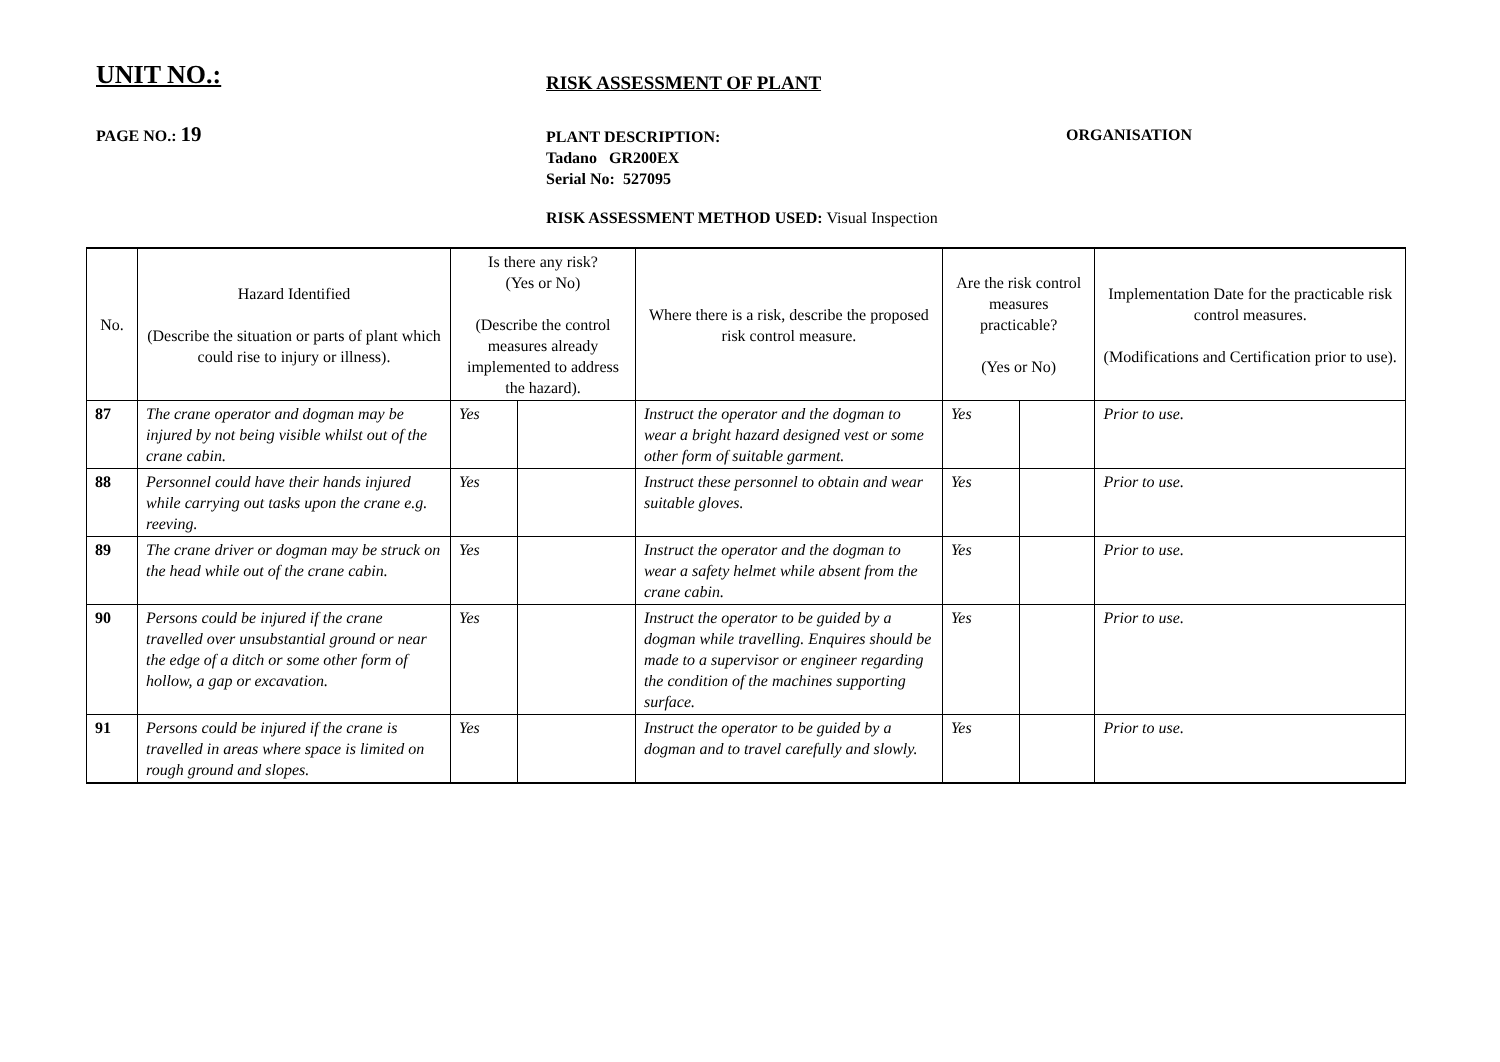UNIT NO.:
RISK ASSESSMENT OF PLANT
PAGE NO.: 19
PLANT DESCRIPTION:
Tadano GR200EX
Serial No: 527095
ORGANISATION
RISK ASSESSMENT METHOD USED: Visual Inspection
| No. | Hazard Identified (Describe the situation or parts of plant which could rise to injury or illness). | Is there any risk? (Yes or No) (Describe the control measures already implemented to address the hazard). | | Where there is a risk, describe the proposed risk control measure. | Are the risk control measures practicable? (Yes or No) | | Implementation Date for the practicable risk control measures. (Modifications and Certification prior to use). |
| --- | --- | --- | --- | --- | --- | --- | --- |
| 87 | The crane operator and dogman may be injured by not being visible whilst out of the crane cabin. | Yes | | Instruct the operator and the dogman to wear a bright hazard designed vest or some other form of suitable garment. | Yes | | Prior to use. |
| 88 | Personnel could have their hands injured while carrying out tasks upon the crane e.g. reeving. | Yes | | Instruct these personnel to obtain and wear suitable gloves. | Yes | | Prior to use. |
| 89 | The crane driver or dogman may be struck on the head while out of the crane cabin. | Yes | | Instruct the operator and the dogman to wear a safety helmet while absent from the crane cabin. | Yes | | Prior to use. |
| 90 | Persons could be injured if the crane travelled over unsubstantial ground or near the edge of a ditch or some other form of hollow, a gap or excavation. | Yes | | Instruct the operator to be guided by a dogman while travelling. Enquires should be made to a supervisor or engineer regarding the condition of the machines supporting surface. | Yes | | Prior to use. |
| 91 | Persons could be injured if the crane is travelled in areas where space is limited on rough ground and slopes. | Yes | | Instruct the operator to be guided by a dogman and to travel carefully and slowly. | Yes | | Prior to use. |